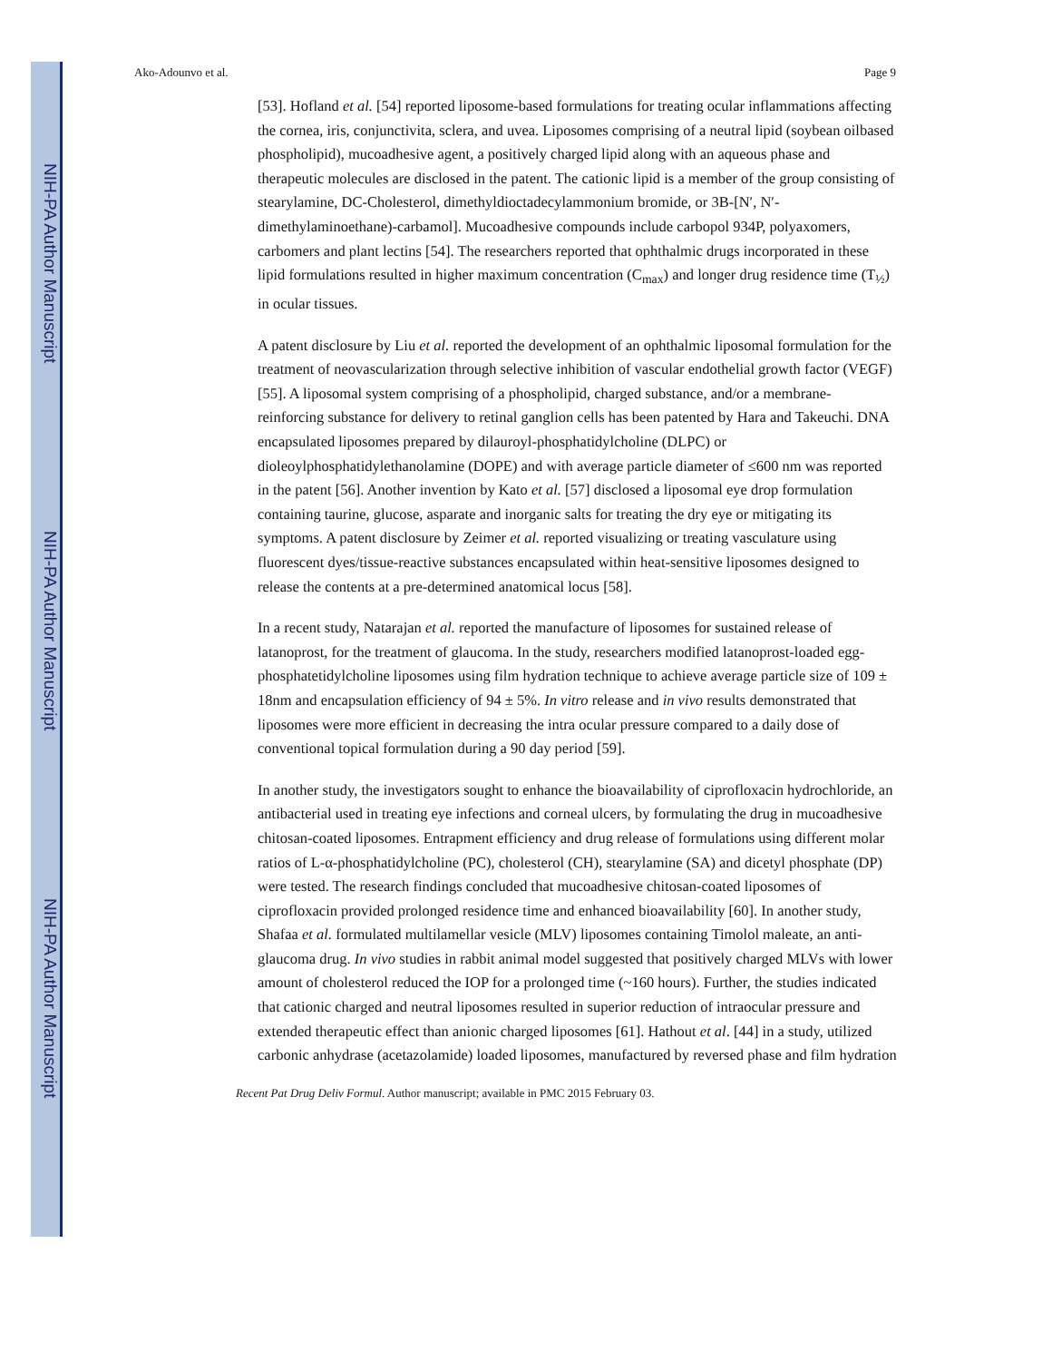NIH-PA Author Manuscript
NIH-PA Author Manuscript
NIH-PA Author Manuscript
Ako-Adounvo et al. Page 9
[53]. Hofland et al. [54] reported liposome-based formulations for treating ocular inflammations affecting the cornea, iris, conjunctivita, sclera, and uvea. Liposomes comprising of a neutral lipid (soybean oilbased phospholipid), mucoadhesive agent, a positively charged lipid along with an aqueous phase and therapeutic molecules are disclosed in the patent. The cationic lipid is a member of the group consisting of stearylamine, DC-Cholesterol, dimethyldioctadecylammonium bromide, or 3B-[N′, N′-dimethylaminoethane)-carbamol]. Mucoadhesive compounds include carbopol 934P, polyaxomers, carbomers and plant lectins [54]. The researchers reported that ophthalmic drugs incorporated in these lipid formulations resulted in higher maximum concentration (C<sub>max</sub>) and longer drug residence time (T<sub>½</sub>) in ocular tissues.
A patent disclosure by Liu et al. reported the development of an ophthalmic liposomal formulation for the treatment of neovascularization through selective inhibition of vascular endothelial growth factor (VEGF) [55]. A liposomal system comprising of a phospholipid, charged substance, and/or a membrane-reinforcing substance for delivery to retinal ganglion cells has been patented by Hara and Takeuchi. DNA encapsulated liposomes prepared by dilauroyl-phosphatidylcholine (DLPC) or dioleoylphosphatidylethanolamine (DOPE) and with average particle diameter of ≤600 nm was reported in the patent [56]. Another invention by Kato et al. [57] disclosed a liposomal eye drop formulation containing taurine, glucose, asparate and inorganic salts for treating the dry eye or mitigating its symptoms. A patent disclosure by Zeimer et al. reported visualizing or treating vasculature using fluorescent dyes/tissue-reactive substances encapsulated within heat-sensitive liposomes designed to release the contents at a pre-determined anatomical locus [58].
In a recent study, Natarajan et al. reported the manufacture of liposomes for sustained release of latanoprost, for the treatment of glaucoma. In the study, researchers modified latanoprost-loaded egg-phosphatetidylcholine liposomes using film hydration technique to achieve average particle size of 109 ± 18nm and encapsulation efficiency of 94 ± 5%. In vitro release and in vivo results demonstrated that liposomes were more efficient in decreasing the intra ocular pressure compared to a daily dose of conventional topical formulation during a 90 day period [59].
In another study, the investigators sought to enhance the bioavailability of ciprofloxacin hydrochloride, an antibacterial used in treating eye infections and corneal ulcers, by formulating the drug in mucoadhesive chitosan-coated liposomes. Entrapment efficiency and drug release of formulations using different molar ratios of L-α-phosphatidylcholine (PC), cholesterol (CH), stearylamine (SA) and dicetyl phosphate (DP) were tested. The research findings concluded that mucoadhesive chitosan-coated liposomes of ciprofloxacin provided prolonged residence time and enhanced bioavailability [60]. In another study, Shafaa et al. formulated multilamellar vesicle (MLV) liposomes containing Timolol maleate, an anti-glaucoma drug. In vivo studies in rabbit animal model suggested that positively charged MLVs with lower amount of cholesterol reduced the IOP for a prolonged time (~160 hours). Further, the studies indicated that cationic charged and neutral liposomes resulted in superior reduction of intraocular pressure and extended therapeutic effect than anionic charged liposomes [61]. Hathout et al. [44] in a study, utilized carbonic anhydrase (acetazolamide) loaded liposomes, manufactured by reversed phase and film hydration
Recent Pat Drug Deliv Formul. Author manuscript; available in PMC 2015 February 03.